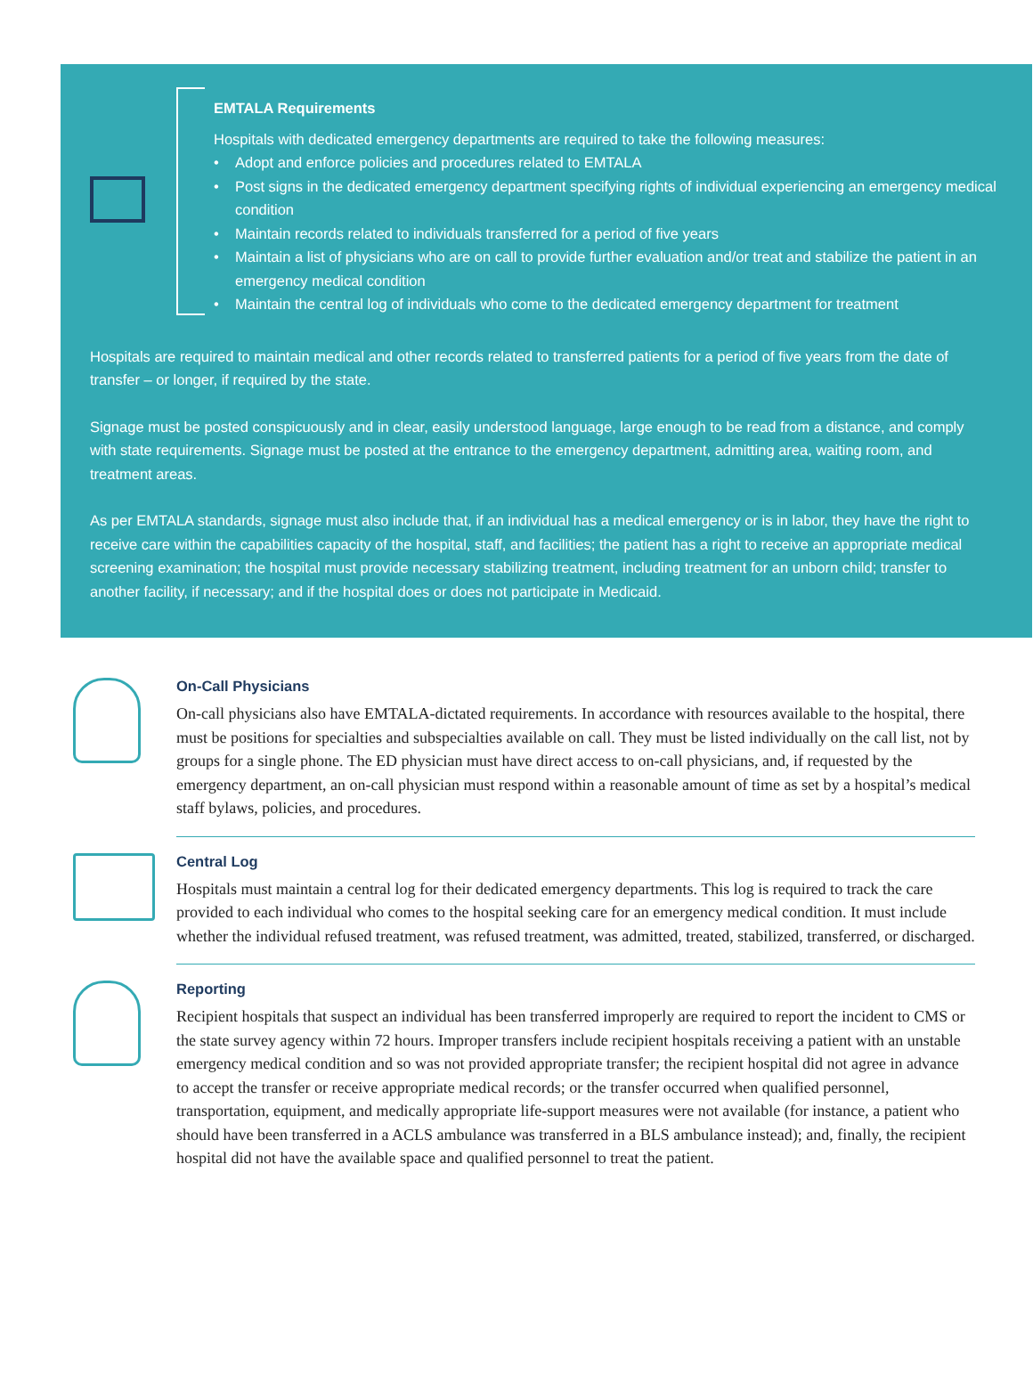EMTALA Requirements
Hospitals with dedicated emergency departments are required to take the following measures:
• Adopt and enforce policies and procedures related to EMTALA
• Post signs in the dedicated emergency department specifying rights of individual experiencing an emergency medical condition
• Maintain records related to individuals transferred for a period of five years
• Maintain a list of physicians who are on call to provide further evaluation and/or treat and stabilize the patient in an emergency medical condition
• Maintain the central log of individuals who come to the dedicated emergency department for treatment
Hospitals are required to maintain medical and other records related to transferred patients for a period of five years from the date of transfer – or longer, if required by the state.
Signage must be posted conspicuously and in clear, easily understood language, large enough to be read from a distance, and comply with state requirements. Signage must be posted at the entrance to the emergency department, admitting area, waiting room, and treatment areas.
As per EMTALA standards, signage must also include that, if an individual has a medical emergency or is in labor, they have the right to receive care within the capabilities capacity of the hospital, staff, and facilities; the patient has a right to receive an appropriate medical screening examination; the hospital must provide necessary stabilizing treatment, including treatment for an unborn child; transfer to another facility, if necessary; and if the hospital does or does not participate in Medicaid.
On-Call Physicians
On-call physicians also have EMTALA-dictated requirements. In accordance with resources available to the hospital, there must be positions for specialties and subspecialties available on call. They must be listed individually on the call list, not by groups for a single phone. The ED physician must have direct access to on-call physicians, and, if requested by the emergency department, an on-call physician must respond within a reasonable amount of time as set by a hospital’s medical staff bylaws, policies, and procedures.
Central Log
Hospitals must maintain a central log for their dedicated emergency departments. This log is required to track the care provided to each individual who comes to the hospital seeking care for an emergency medical condition. It must include whether the individual refused treatment, was refused treatment, was admitted, treated, stabilized, transferred, or discharged.
Reporting
Recipient hospitals that suspect an individual has been transferred improperly are required to report the incident to CMS or the state survey agency within 72 hours. Improper transfers include recipient hospitals receiving a patient with an unstable emergency medical condition and so was not provided appropriate transfer; the recipient hospital did not agree in advance to accept the transfer or receive appropriate medical records; or the transfer occurred when qualified personnel, transportation, equipment, and medically appropriate life-support measures were not available (for instance, a patient who should have been transferred in a ACLS ambulance was transferred in a BLS ambulance instead); and, finally, the recipient hospital did not have the available space and qualified personnel to treat the patient.